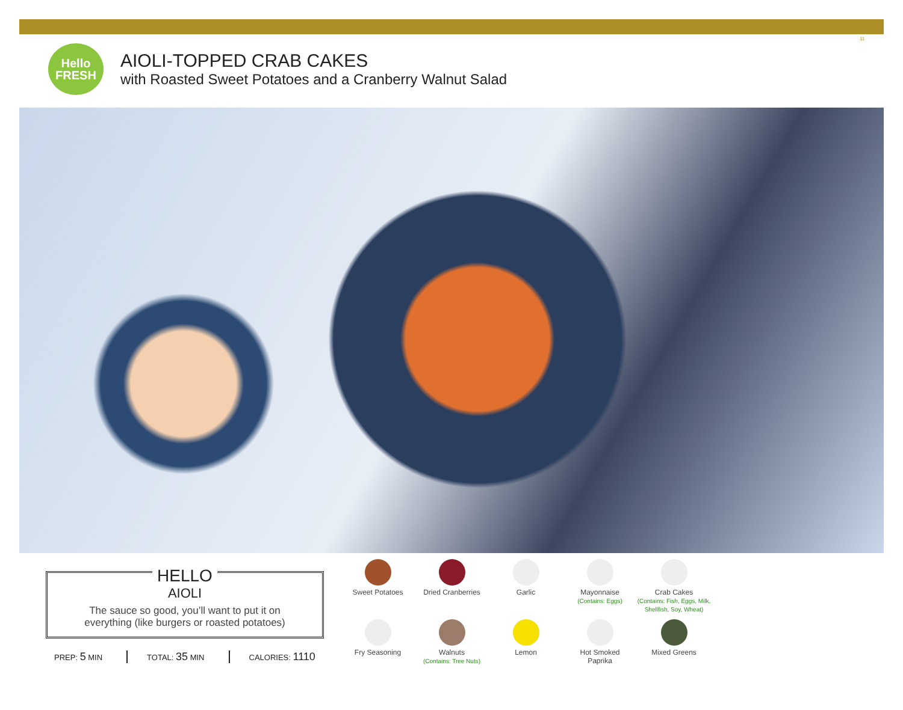11
Hello
FRESH
AIOLI-TOPPED CRAB CAKES
with Roasted Sweet Potatoes and a Cranberry Walnut Salad
HELLO
AIOLI
The sauce so good, you’ll want to put it on
everything (like burgers or roasted potatoes)
PREP: 5 MIN TOTAL: 35 MIN CALORIES: 1110
Sweet Potatoes
Dried Cranberries
Garlic
Mayonnaise
(Contains: Eggs)
Crab Cakes
(Contains: Fish, Eggs, Milk, Shellfish, Soy, Wheat)
Fry Seasoning
Walnuts
(Contains: Tree Nuts)
Lemon
Hot Smoked
Paprika
Mixed Greens